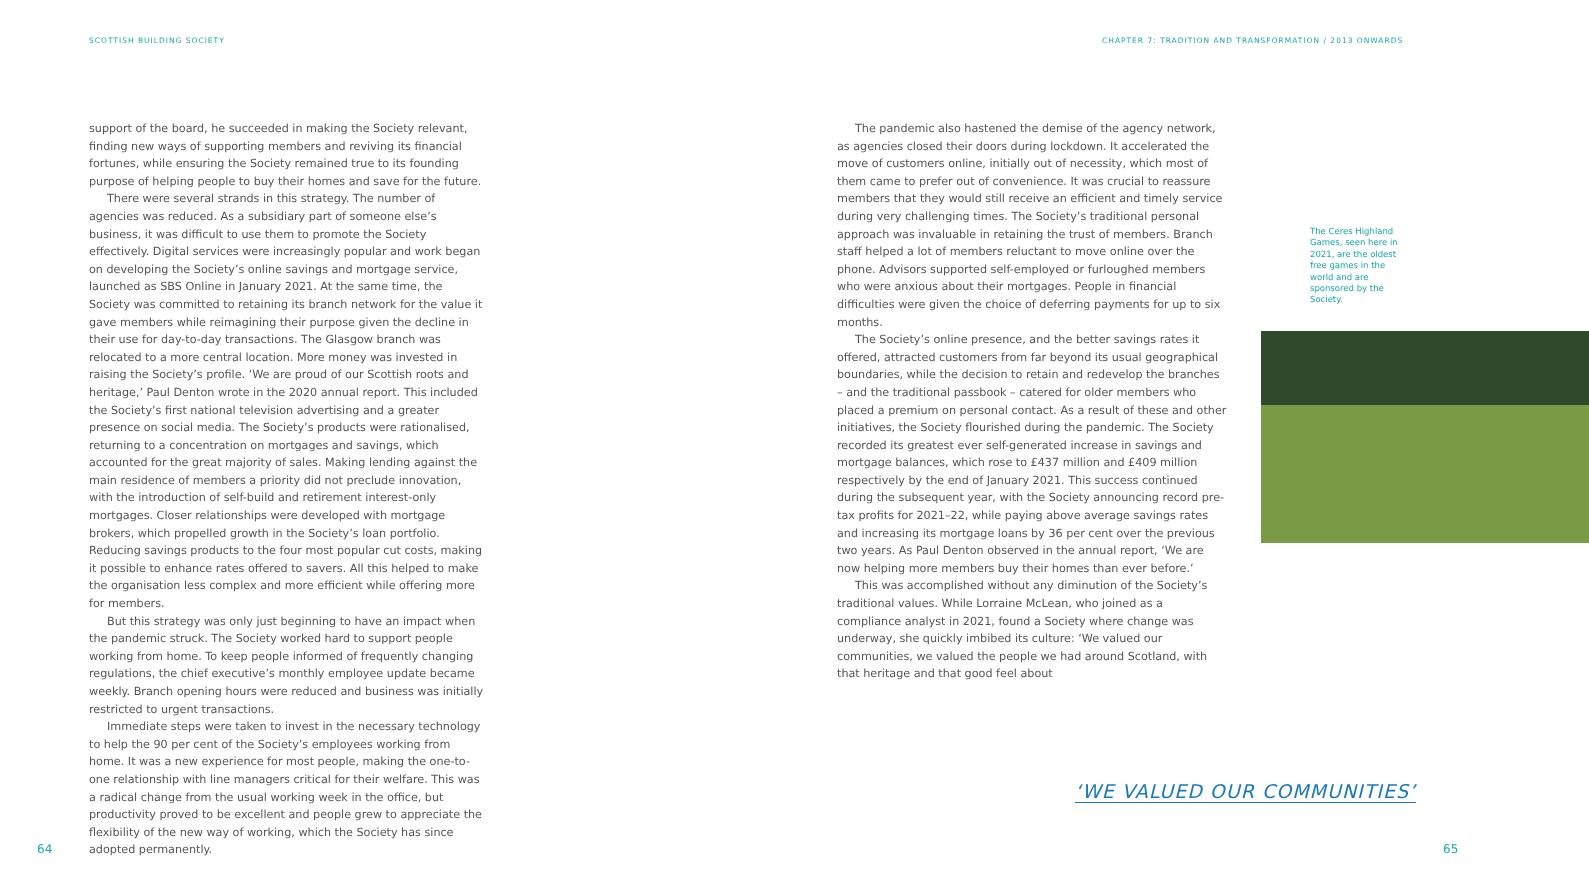SCOTTISH BUILDING SOCIETY
CHAPTER 7: TRADITION AND TRANSFORMATION / 2013 ONWARDS
support of the board, he succeeded in making the Society relevant, finding new ways of supporting members and reviving its financial fortunes, while ensuring the Society remained true to its founding purpose of helping people to buy their homes and save for the future.
There were several strands in this strategy. The number of agencies was reduced. As a subsidiary part of someone else’s business, it was difficult to use them to promote the Society effectively. Digital services were increasingly popular and work began on developing the Society’s online savings and mortgage service, launched as SBS Online in January 2021. At the same time, the Society was committed to retaining its branch network for the value it gave members while reimagining their purpose given the decline in their use for day-to-day transactions. The Glasgow branch was relocated to a more central location. More money was invested in raising the Society’s profile. ‘We are proud of our Scottish roots and heritage,’ Paul Denton wrote in the 2020 annual report. This included the Society’s first national television advertising and a greater presence on social media. The Society’s products were rationalised, returning to a concentration on mortgages and savings, which accounted for the great majority of sales. Making lending against the main residence of members a priority did not preclude innovation, with the introduction of self-build and retirement interest-only mortgages. Closer relationships were developed with mortgage brokers, which propelled growth in the Society’s loan portfolio. Reducing savings products to the four most popular cut costs, making it possible to enhance rates offered to savers. All this helped to make the organisation less complex and more efficient while offering more for members.
But this strategy was only just beginning to have an impact when the pandemic struck. The Society worked hard to support people working from home. To keep people informed of frequently changing regulations, the chief executive’s monthly employee update became weekly. Branch opening hours were reduced and business was initially restricted to urgent transactions.
Immediate steps were taken to invest in the necessary technology to help the 90 per cent of the Society’s employees working from home. It was a new experience for most people, making the one-to-one relationship with line managers critical for their welfare. This was a radical change from the usual working week in the office, but productivity proved to be excellent and people grew to appreciate the flexibility of the new way of working, which the Society has since adopted permanently.
The Ceres Highland Games, seen here in 2021, are the oldest free games in the world and are sponsored by the Society.
The pandemic also hastened the demise of the agency network, as agencies closed their doors during lockdown. It accelerated the move of customers online, initially out of necessity, which most of them came to prefer out of convenience. It was crucial to reassure members that they would still receive an efficient and timely service during very challenging times. The Society’s traditional personal approach was invaluable in retaining the trust of members. Branch staff helped a lot of members reluctant to move online over the phone. Advisors supported self-employed or furloughed members who were anxious about their mortgages. People in financial difficulties were given the choice of deferring payments for up to six months.
The Society’s online presence, and the better savings rates it offered, attracted customers from far beyond its usual geographical boundaries, while the decision to retain and redevelop the branches – and the traditional passbook – catered for older members who placed a premium on personal contact. As a result of these and other initiatives, the Society flourished during the pandemic. The Society recorded its greatest ever self-generated increase in savings and mortgage balances, which rose to £437 million and £409 million respectively by the end of January 2021. This success continued during the subsequent year, with the Society announcing record pre-tax profits for 2021–22, while paying above average savings rates and increasing its mortgage loans by 36 per cent over the previous two years. As Paul Denton observed in the annual report, ‘We are now helping more members buy their homes than ever before.’
This was accomplished without any diminution of the Society’s traditional values. While Lorraine McLean, who joined as a compliance analyst in 2021, found a Society where change was underway, she quickly imbibed its culture: ‘We valued our communities, we valued the people we had around Scotland, with that heritage and that good feel about
‘WE VALUED OUR COMMUNITIES’
64 65